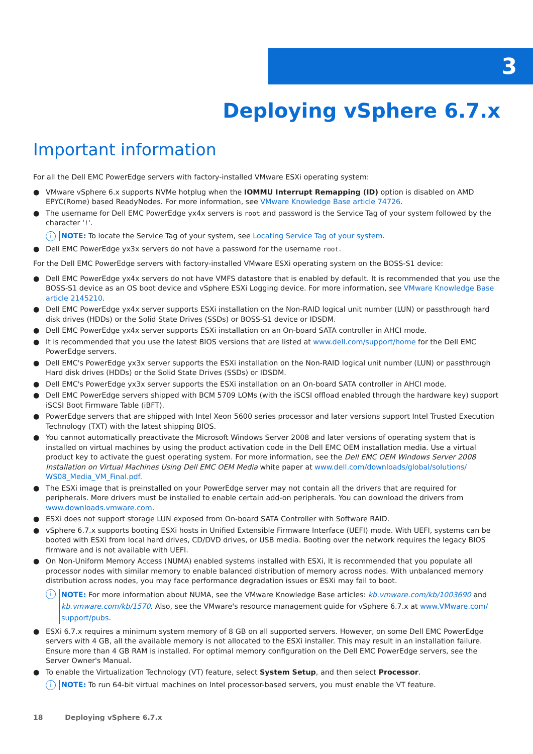3
Deploying vSphere 6.7.x
Important information
For all the Dell EMC PowerEdge servers with factory-installed VMware ESXi operating system:
● VMware vSphere 6.x supports NVMe hotplug when the IOMMU Interrupt Remapping (ID) option is disabled on AMD EPYC(Rome) based ReadyNodes. For more information, see VMware Knowledge Base article 74726.
● The username for Dell EMC PowerEdge yx4x servers is root and password is the Service Tag of your system followed by the character '!'.
i NOTE: To locate the Service Tag of your system, see Locating Service Tag of your system.
● Dell EMC PowerEdge yx3x servers do not have a password for the username root.
For the Dell EMC PowerEdge servers with factory-installed VMware ESXi operating system on the BOSS-S1 device:
● Dell EMC PowerEdge yx4x servers do not have VMFS datastore that is enabled by default. It is recommended that you use the BOSS-S1 device as an OS boot device and vSphere ESXi Logging device. For more information, see VMware Knowledge Base article 2145210.
● Dell EMC PowerEdge yx4x server supports ESXi installation on the Non-RAID logical unit number (LUN) or passthrough hard disk drives (HDDs) or the Solid State Drives (SSDs) or BOSS-S1 device or IDSDM.
● Dell EMC PowerEdge yx4x server supports ESXi installation on an On-board SATA controller in AHCI mode.
● It is recommended that you use the latest BIOS versions that are listed at www.dell.com/support/home for the Dell EMC PowerEdge servers.
● Dell EMC's PowerEdge yx3x server supports the ESXi installation on the Non-RAID logical unit number (LUN) or passthrough Hard disk drives (HDDs) or the Solid State Drives (SSDs) or IDSDM.
● Dell EMC's PowerEdge yx3x server supports the ESXi installation on an On-board SATA controller in AHCI mode.
● Dell EMC PowerEdge servers shipped with BCM 5709 LOMs (with the iSCSI offload enabled through the hardware key) support iSCSI Boot Firmware Table (iBFT).
● PowerEdge servers that are shipped with Intel Xeon 5600 series processor and later versions support Intel Trusted Execution Technology (TXT) with the latest shipping BIOS.
● You cannot automatically preactivate the Microsoft Windows Server 2008 and later versions of operating system that is installed on virtual machines by using the product activation code in the Dell EMC OEM installation media. Use a virtual product key to activate the guest operating system. For more information, see the Dell EMC OEM Windows Server 2008 Installation on Virtual Machines Using Dell EMC OEM Media white paper at www.dell.com/downloads/global/solutions/ WS08_Media_VM_Final.pdf.
● The ESXi image that is preinstalled on your PowerEdge server may not contain all the drivers that are required for peripherals. More drivers must be installed to enable certain add-on peripherals. You can download the drivers from www.downloads.vmware.com.
● ESXi does not support storage LUN exposed from On-board SATA Controller with Software RAID.
● vSphere 6.7.x supports booting ESXi hosts in Unified Extensible Firmware Interface (UEFI) mode. With UEFI, systems can be booted with ESXi from local hard drives, CD/DVD drives, or USB media. Booting over the network requires the legacy BIOS firmware and is not available with UEFI.
● On Non-Uniform Memory Access (NUMA) enabled systems installed with ESXi, It is recommended that you populate all processor nodes with similar memory to enable balanced distribution of memory across nodes. With unbalanced memory distribution across nodes, you may face performance degradation issues or ESXi may fail to boot.
i NOTE: For more information about NUMA, see the VMware Knowledge Base articles: kb.vmware.com/kb/1003690 and kb.vmware.com/kb/1570. Also, see the VMware's resource management guide for vSphere 6.7.x at www.VMware.com/ support/pubs.
● ESXi 6.7.x requires a minimum system memory of 8 GB on all supported servers. However, on some Dell EMC PowerEdge servers with 4 GB, all the available memory is not allocated to the ESXi installer. This may result in an installation failure. Ensure more than 4 GB RAM is installed. For optimal memory configuration on the Dell EMC PowerEdge servers, see the Server Owner's Manual.
● To enable the Virtualization Technology (VT) feature, select System Setup, and then select Processor.
i NOTE: To run 64-bit virtual machines on Intel processor-based servers, you must enable the VT feature.
18 Deploying vSphere 6.7.x